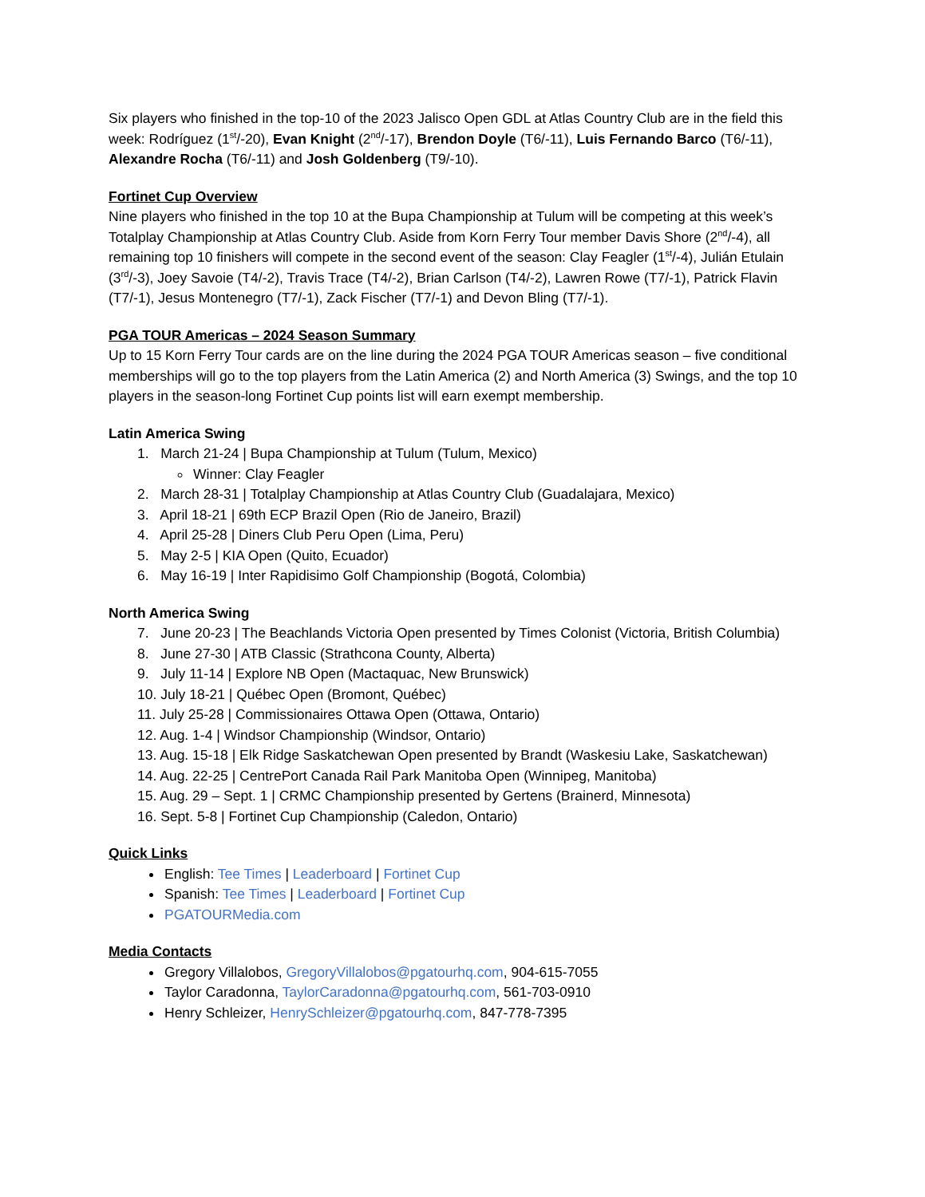Six players who finished in the top-10 of the 2023 Jalisco Open GDL at Atlas Country Club are in the field this week: Rodríguez (1<sup>st</sup>/-20), Evan Knight (2<sup>nd</sup>/-17), Brendon Doyle (T6/-11), Luis Fernando Barco (T6/-11), Alexandre Rocha (T6/-11) and Josh Goldenberg (T9/-10).
Fortinet Cup Overview
Nine players who finished in the top 10 at the Bupa Championship at Tulum will be competing at this week’s Totalplay Championship at Atlas Country Club. Aside from Korn Ferry Tour member Davis Shore (2<sup>nd</sup>/-4), all remaining top 10 finishers will compete in the second event of the season: Clay Feagler (1<sup>st</sup>/-4), Julián Etulain (3<sup>rd</sup>/-3), Joey Savoie (T4/-2), Travis Trace (T4/-2), Brian Carlson (T4/-2), Lawren Rowe (T7/-1), Patrick Flavin (T7/-1), Jesus Montenegro (T7/-1), Zack Fischer (T7/-1) and Devon Bling (T7/-1).
PGA TOUR Americas – 2024 Season Summary
Up to 15 Korn Ferry Tour cards are on the line during the 2024 PGA TOUR Americas season – five conditional memberships will go to the top players from the Latin America (2) and North America (3) Swings, and the top 10 players in the season-long Fortinet Cup points list will earn exempt membership.
Latin America Swing
1. March 21-24 | Bupa Championship at Tulum (Tulum, Mexico)
Winner: Clay Feagler
2. March 28-31 | Totalplay Championship at Atlas Country Club (Guadalajara, Mexico)
3. April 18-21 | 69th ECP Brazil Open (Rio de Janeiro, Brazil)
4. April 25-28 | Diners Club Peru Open (Lima, Peru)
5. May 2-5 | KIA Open (Quito, Ecuador)
6. May 16-19 | Inter Rapidisimo Golf Championship (Bogotá, Colombia)
North America Swing
7. June 20-23 | The Beachlands Victoria Open presented by Times Colonist (Victoria, British Columbia)
8. June 27-30 | ATB Classic (Strathcona County, Alberta)
9. July 11-14 | Explore NB Open (Mactaquac, New Brunswick)
10. July 18-21 | Québec Open (Bromont, Québec)
11. July 25-28 | Commissionaires Ottawa Open (Ottawa, Ontario)
12. Aug. 1-4 | Windsor Championship (Windsor, Ontario)
13. Aug. 15-18 | Elk Ridge Saskatchewan Open presented by Brandt (Waskesiu Lake, Saskatchewan)
14. Aug. 22-25 | CentrePort Canada Rail Park Manitoba Open (Winnipeg, Manitoba)
15. Aug. 29 – Sept. 1 | CRMC Championship presented by Gertens (Brainerd, Minnesota)
16. Sept. 5-8 | Fortinet Cup Championship (Caledon, Ontario)
Quick Links
English: Tee Times | Leaderboard | Fortinet Cup
Spanish: Tee Times | Leaderboard | Fortinet Cup
PGATOURMedia.com
Media Contacts
Gregory Villalobos, GregoryVillalobos@pgatourhq.com, 904-615-7055
Taylor Caradonna, TaylorCaradonna@pgatourhq.com, 561-703-0910
Henry Schleizer, HenrySchleizer@pgatourhq.com, 847-778-7395